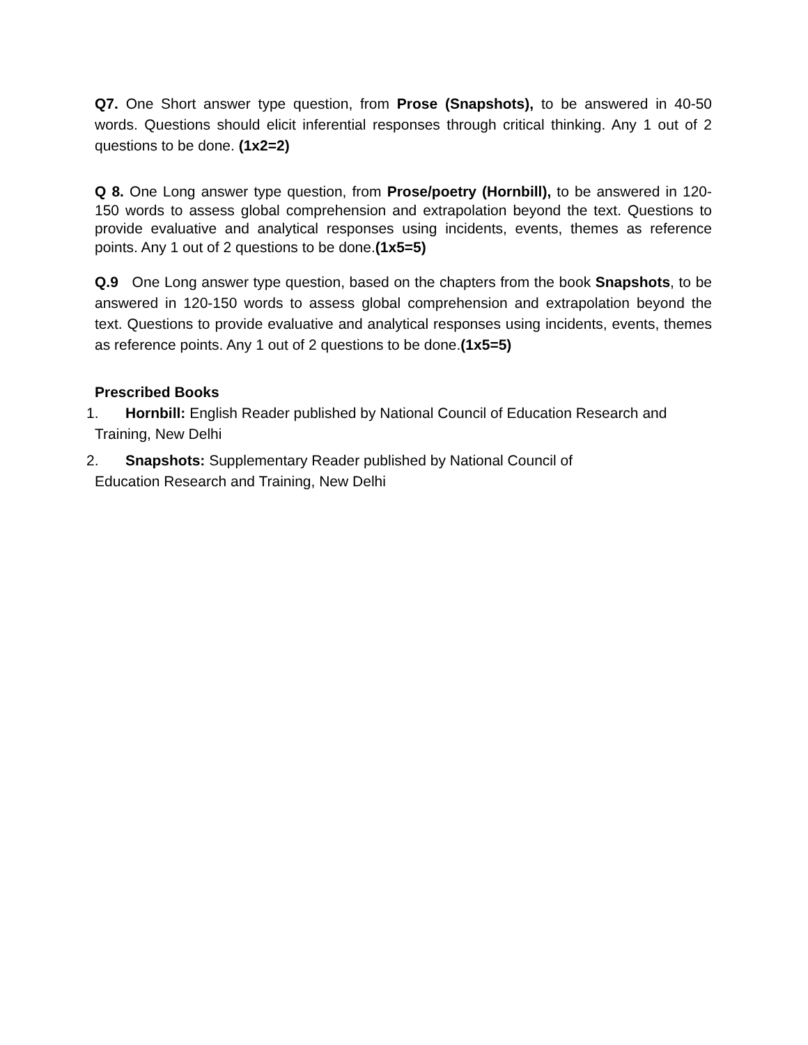Q7. One Short answer type question, from Prose (Snapshots), to be answered in 40-50 words. Questions should elicit inferential responses through critical thinking. Any 1 out of 2 questions to be done. (1x2=2)
Q 8. One Long answer type question, from Prose/poetry (Hornbill), to be answered in 120-150 words to assess global comprehension and extrapolation beyond the text. Questions to provide evaluative and analytical responses using incidents, events, themes as reference points. Any 1 out of 2 questions to be done.(1x5=5)
Q.9 One Long answer type question, based on the chapters from the book Snapshots, to be answered in 120-150 words to assess global comprehension and extrapolation beyond the text. Questions to provide evaluative and analytical responses using incidents, events, themes as reference points. Any 1 out of 2 questions to be done.(1x5=5)
Prescribed Books
1. Hornbill: English Reader published by National Council of Education Research and Training, New Delhi
2. Snapshots: Supplementary Reader published by National Council of
Education Research and Training, New Delhi